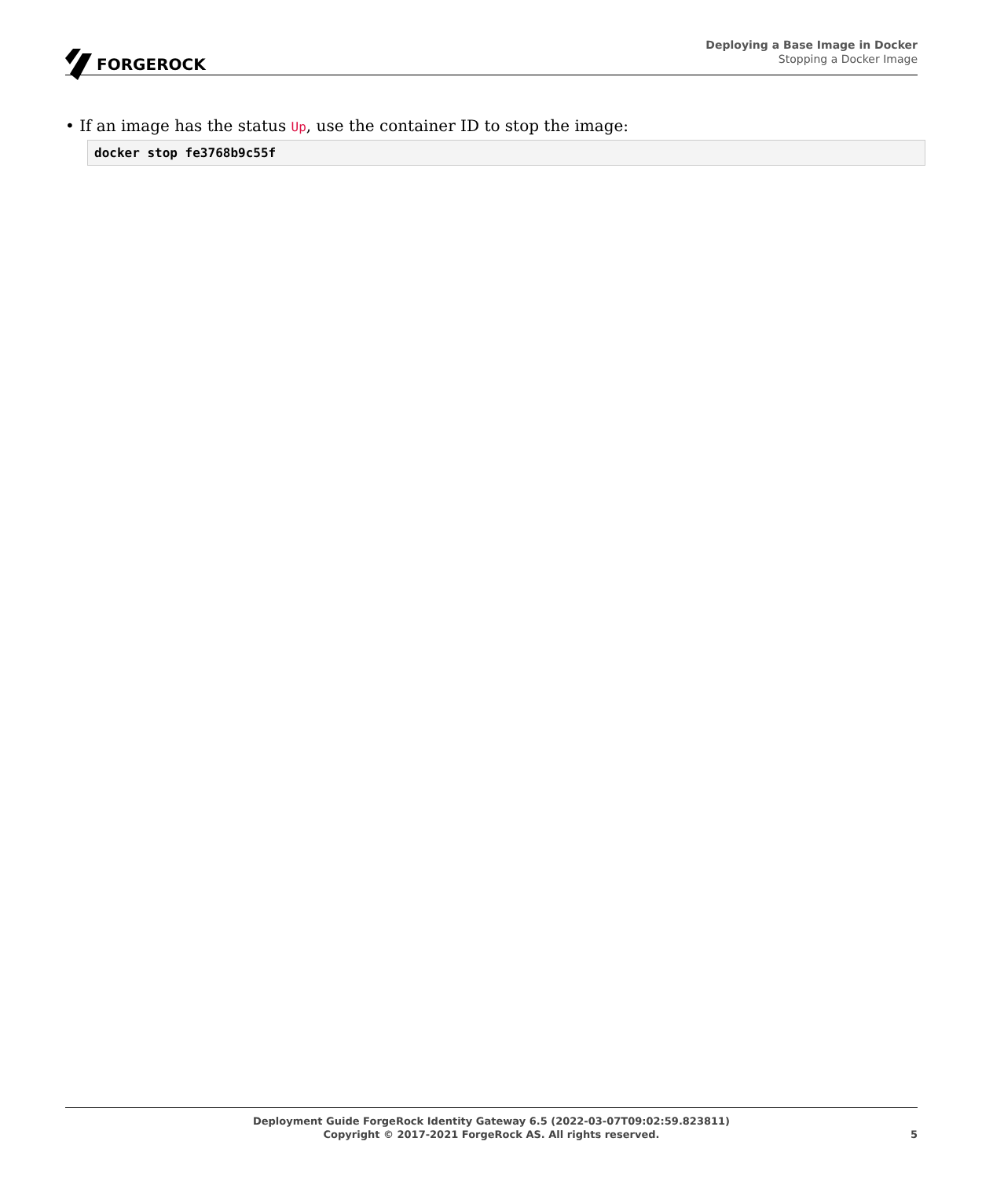FORGEROCK
Deploying a Base Image in Docker
Stopping a Docker Image
• If an image has the status Up, use the container ID to stop the image:
docker stop fe3768b9c55f
Deployment Guide ForgeRock Identity Gateway 6.5 (2022-03-07T09:02:59.823811)
Copyright © 2017-2021 ForgeRock AS. All rights reserved.
5